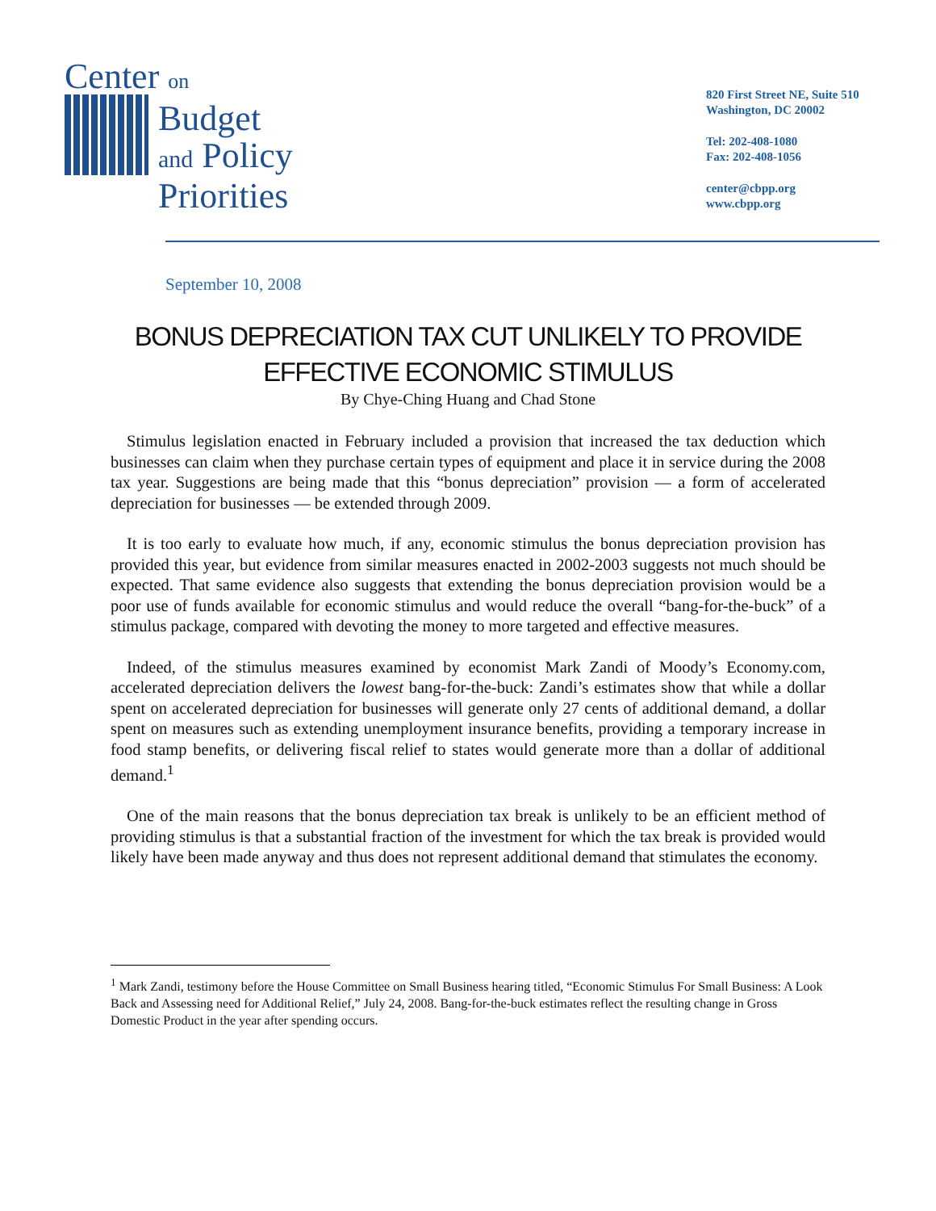Center on
Budget
and Policy
Priorities
820 First Street NE, Suite 510
Washington, DC 20002
Tel: 202-408-1080
Fax: 202-408-1056
center@cbpp.org
www.cbpp.org
September 10, 2008
BONUS DEPRECIATION TAX CUT UNLIKELY TO PROVIDE
EFFECTIVE ECONOMIC STIMULUS
By Chye-Ching Huang and Chad Stone
Stimulus legislation enacted in February included a provision that increased the tax deduction which businesses can claim when they purchase certain types of equipment and place it in service during the 2008 tax year. Suggestions are being made that this “bonus depreciation” provision — a form of accelerated depreciation for businesses — be extended through 2009.
It is too early to evaluate how much, if any, economic stimulus the bonus depreciation provision has provided this year, but evidence from similar measures enacted in 2002-2003 suggests not much should be expected. That same evidence also suggests that extending the bonus depreciation provision would be a poor use of funds available for economic stimulus and would reduce the overall “bang-for-the-buck” of a stimulus package, compared with devoting the money to more targeted and effective measures.
Indeed, of the stimulus measures examined by economist Mark Zandi of Moody’s Economy.com, accelerated depreciation delivers the lowest bang-for-the-buck: Zandi’s estimates show that while a dollar spent on accelerated depreciation for businesses will generate only 27 cents of additional demand, a dollar spent on measures such as extending unemployment insurance benefits, providing a temporary increase in food stamp benefits, or delivering fiscal relief to states would generate more than a dollar of additional demand.<sup>1</sup>
One of the main reasons that the bonus depreciation tax break is unlikely to be an efficient method of providing stimulus is that a substantial fraction of the investment for which the tax break is provided would likely have been made anyway and thus does not represent additional demand that stimulates the economy.
<sup>1</sup> Mark Zandi, testimony before the House Committee on Small Business hearing titled, “Economic Stimulus For Small Business: A Look Back and Assessing need for Additional Relief,” July 24, 2008. Bang-for-the-buck estimates reflect the resulting change in Gross Domestic Product in the year after spending occurs.